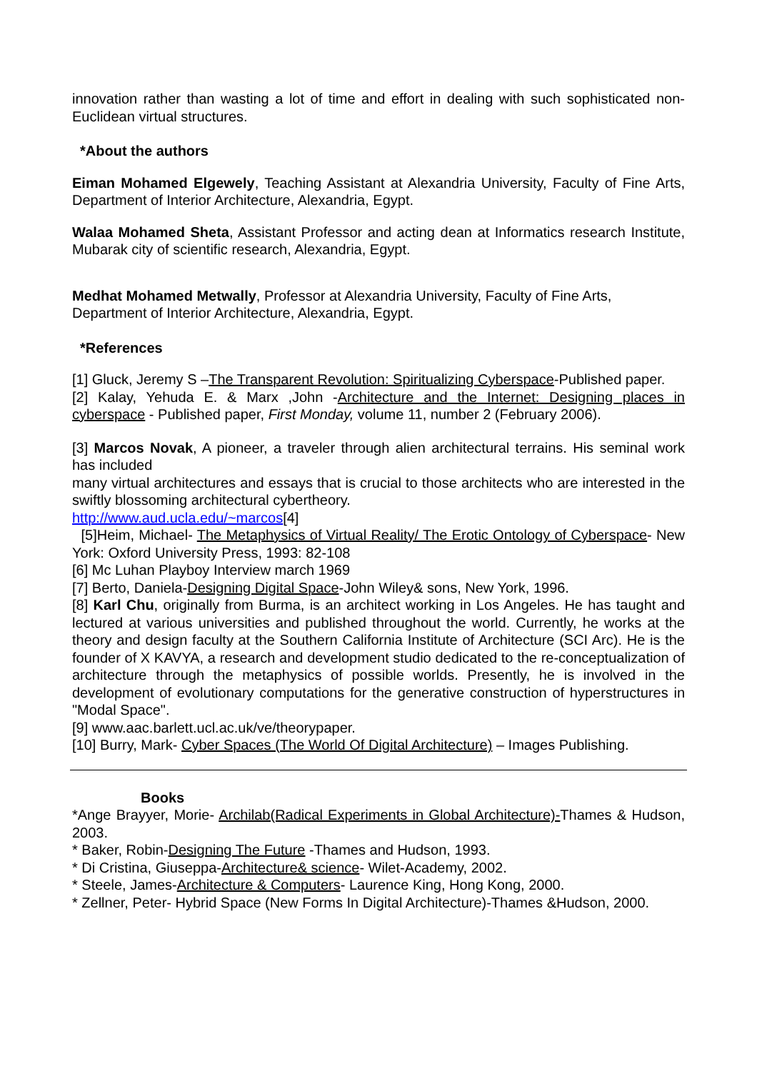innovation rather than wasting a lot of time and effort in dealing with such sophisticated non-Euclidean virtual structures.
*About the authors
Eiman Mohamed Elgewely, Teaching Assistant at Alexandria University, Faculty of Fine Arts, Department of Interior Architecture, Alexandria, Egypt.
Walaa Mohamed Sheta, Assistant Professor and acting dean at Informatics research Institute, Mubarak city of scientific research, Alexandria, Egypt.
Medhat Mohamed Metwally, Professor at Alexandria University, Faculty of Fine Arts,
Department of Interior Architecture, Alexandria, Egypt.
*References
[1] Gluck, Jeremy S –The Transparent Revolution: Spiritualizing Cyberspace-Published paper.
[2] Kalay, Yehuda E. & Marx ,John -Architecture and the Internet: Designing places in cyberspace - Published paper, First Monday, volume 11, number 2 (February 2006).
[3] Marcos Novak, A pioneer, a traveler through alien architectural terrains. His seminal work has included
many virtual architectures and essays that is crucial to those architects who are interested in the swiftly blossoming architectural cybertheory.
http://www.aud.ucla.edu/~marcos[4]
[5]Heim, Michael- The Metaphysics of Virtual Reality/ The Erotic Ontology of Cyberspace- New York: Oxford University Press, 1993: 82-108
[6] Mc Luhan Playboy Interview march 1969
[7] Berto, Daniela-Designing Digital Space-John Wiley& sons, New York, 1996.
[8] Karl Chu, originally from Burma, is an architect working in Los Angeles. He has taught and lectured at various universities and published throughout the world. Currently, he works at the theory and design faculty at the Southern California Institute of Architecture (SCI Arc). He is the founder of X KAVYA, a research and development studio dedicated to the re-conceptualization of architecture through the metaphysics of possible worlds. Presently, he is involved in the development of evolutionary computations for the generative construction of hyperstructures in "Modal Space".
[9] www.aac.barlett.ucl.ac.uk/ve/theorypaper.
[10] Burry, Mark- Cyber Spaces (The World Of Digital Architecture) – Images Publishing.
Books
*Ange Brayyer, Morie- Archilab(Radical Experiments in Global Architecture)-Thames & Hudson, 2003.
* Baker, Robin-Designing The Future -Thames and Hudson, 1993.
* Di Cristina, Giuseppa-Architecture& science- Wilet-Academy, 2002.
* Steele, James-Architecture & Computers- Laurence King, Hong Kong, 2000.
* Zellner, Peter- Hybrid Space (New Forms In Digital Architecture)-Thames &Hudson, 2000.